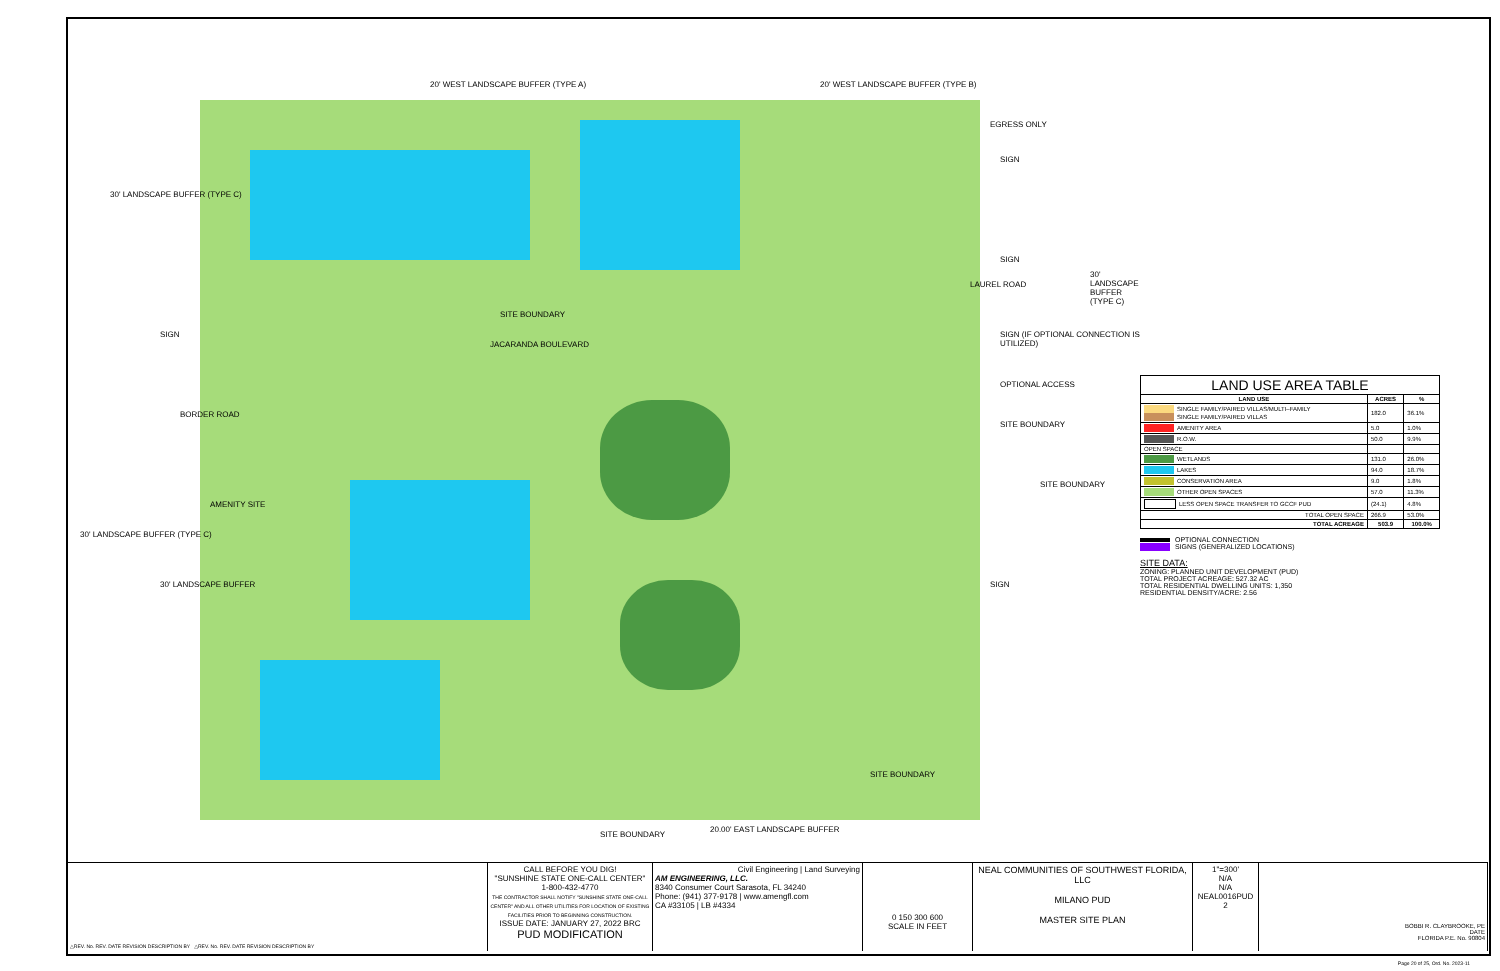20' WEST LANDSCAPE BUFFER (TYPE A) 20' WEST LANDSCAPE BUFFER (TYPE B)
EGRESS ONLY
SIGN
30' LANDSCAPE BUFFER (TYPE C)
SIGN
30' LANDSCAPE BUFFER (TYPE C)
SITE BOUNDARY
SIGN SIGN (IF OPTIONAL CONNECTION IS UTILIZED)
OPTIONAL ACCESS
SITE BOUNDARY
BORDER ROAD
LAUREL ROAD
JACARANDA BOULEVARD
AMENITY SITE
SITE BOUNDARY
30' LANDSCAPE BUFFER (TYPE C)
30' LANDSCAPE BUFFER SIGN
SITE BOUNDARY
SITE BOUNDARY
20.00' EAST LANDSCAPE BUFFER
| LAND USE AREA TABLE | | |
| --- | --- | --- |
| LAND USE | ACRES | % |
| SINGLE FAMILY/PAIRED VILLAS/MULTI–FAMILY SINGLE FAMILY/PAIRED VILLAS | 182.0 | 36.1% |
| AMENITY AREA | 5.0 | 1.0% |
| R.O.W. | 50.0 | 9.9% |
| OPEN SPACE | | |
| WETLANDS | 131.0 | 26.0% |
| LAKES | 94.0 | 18.7% |
| CONSERVATION AREA | 9.0 | 1.8% |
| OTHER OPEN SPACES | 57.0 | 11.3% |
| LESS OPEN SPACE TRANSFER TO GCCF PUD | (24.1) | 4.8% |
| TOTAL OPEN SPACE | 266.9 | 53.0% |
| TOTAL ACREAGE | 503.9 | 100.0% |
OPTIONAL CONNECTION
SIGNS (GENERALIZED LOCATIONS)
SITE DATA:
ZONING: PLANNED UNIT DEVELOPMENT (PUD)
TOTAL PROJECT ACREAGE: 527.32 AC
TOTAL RESIDENTIAL DWELLING UNITS: 1,350
RESIDENTIAL DENSITY/ACRE: 2.56
△REV. No. REV. DATE REVISION DESCRIPTION BY △REV. No. REV. DATE REVISION DESCRIPTION BY
CALL BEFORE YOU DIG!
"SUNSHINE STATE ONE-CALL CENTER"
1-800-432-4770
THE CONTRACTOR SHALL NOTIFY "SUNSHINE STATE ONE-CALL CENTER" AND ALL OTHER UTILITIES FOR LOCATION OF EXISTING FACILITIES PRIOR TO BEGINNING CONSTRUCTION.
ISSUE DATE: JANUARY 27, 2022 BRC
PUD MODIFICATION
Civil Engineering | Land Surveying
AM ENGINEERING, LLC.
8340 Consumer Court Sarasota, FL 34240
Phone: (941) 377-9178 | www.amengfl.com
CA #33105 | LB #4334
0 150 300 600
SCALE IN FEET
NEAL COMMUNITIES OF SOUTHWEST FLORIDA, LLC
MILANO PUD
MASTER SITE PLAN
1"=300'
N/A
N/A
NEAL0016PUD
2
BOBBI R. CLAYBROOKE, PE
DATE
FLORIDA P.E. No. 90804
Page 20 of 25, Ord. No. 2023-11